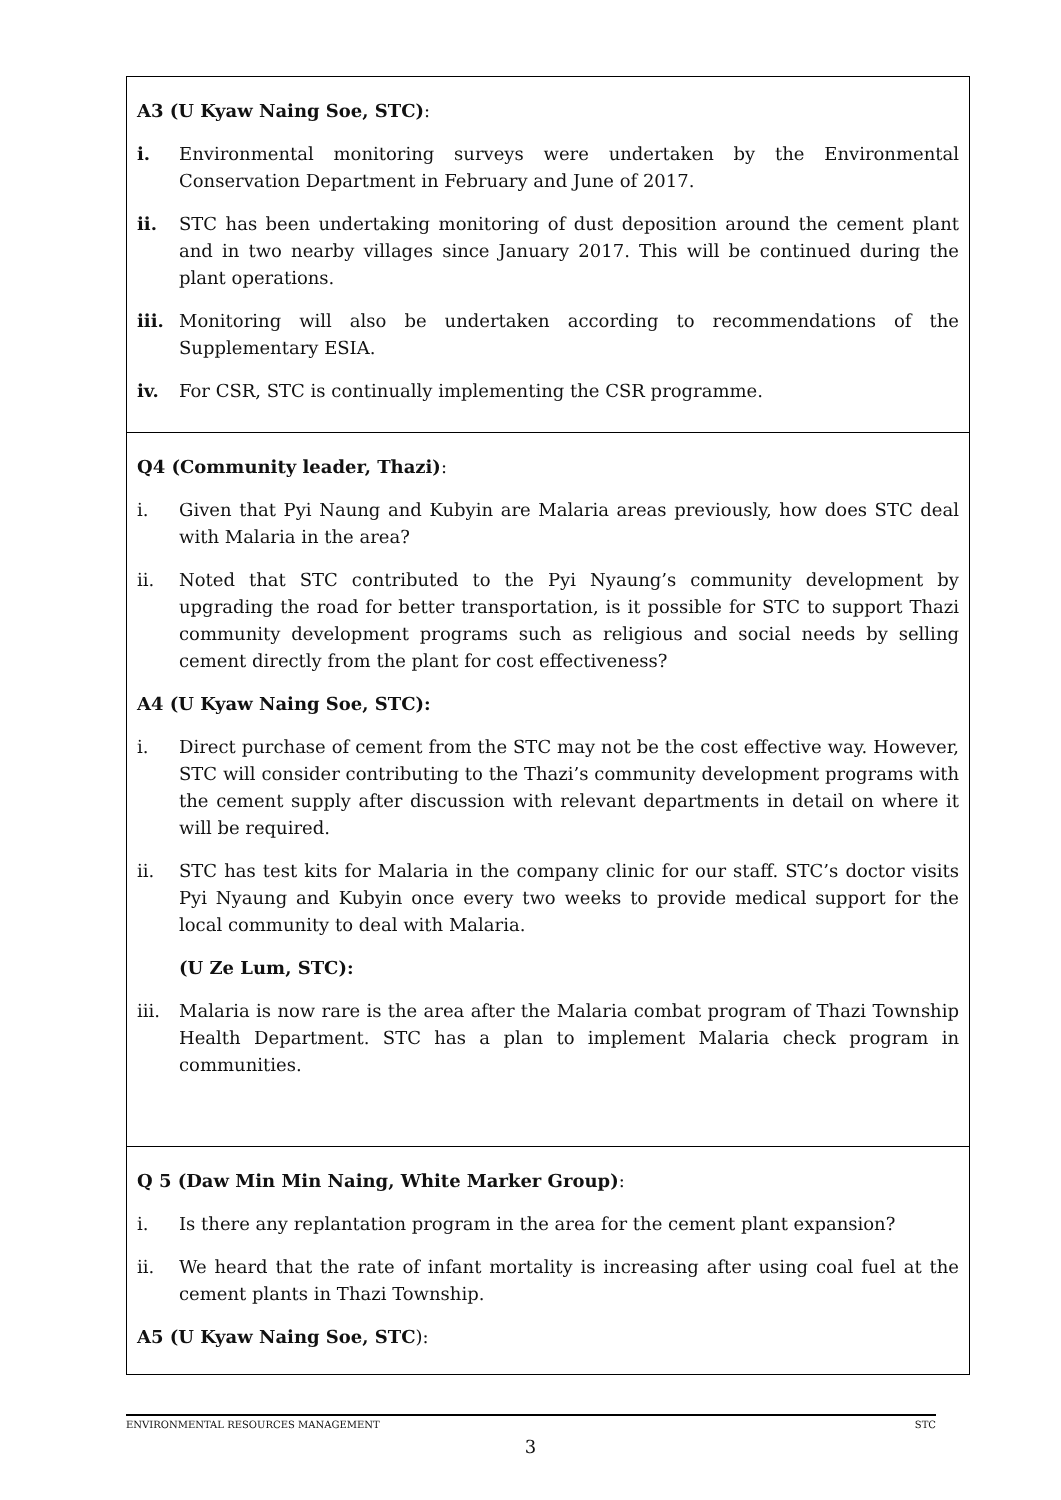| A3 (U Kyaw Naing Soe, STC) : i. Environmental monitoring surveys were undertaken by the Environmental Conservation Department in February and June of 2017. ii. STC has been undertaking monitoring of dust deposition around the cement plant and in two nearby villages since January 2017. This will be continued during the plant operations. iii. Monitoring will also be undertaken according to recommendations of the Supplementary ESIA. iv. For CSR, STC is continually implementing the CSR programme. |
| Q4 (Community leader, Thazi) : i. Given that Pyi Naung and Kubyin are Malaria areas previously, how does STC deal with Malaria in the area? ii. Noted that STC contributed to the Pyi Nyaung’s community development by upgrading the road for better transportation, is it possible for STC to support Thazi community development programs such as religious and social needs by selling cement directly from the plant for cost effectiveness? A4 (U Kyaw Naing Soe, STC): i. Direct purchase of cement from the STC may not be the cost effective way. However, STC will consider contributing to the Thazi’s community development programs with the cement supply after discussion with relevant departments in detail on where it will be required. ii. STC has test kits for Malaria in the company clinic for our staff. STC’s doctor visits Pyi Nyaung and Kubyin once every two weeks to provide medical support for the local community to deal with Malaria. (U Ze Lum, STC): iii. Malaria is now rare is the area after the Malaria combat program of Thazi Township Health Department. STC has a plan to implement Malaria check program in communities. |
| Q 5 (Daw Min Min Naing, White Marker Group) : i. Is there any replantation program in the area for the cement plant expansion? ii. We heard that the rate of infant mortality is increasing after using coal fuel at the cement plants in Thazi Township. A5 (U Kyaw Naing Soe, STC ): |
ENVIRONMENTAL RESOURCES MANAGEMENT STC
3